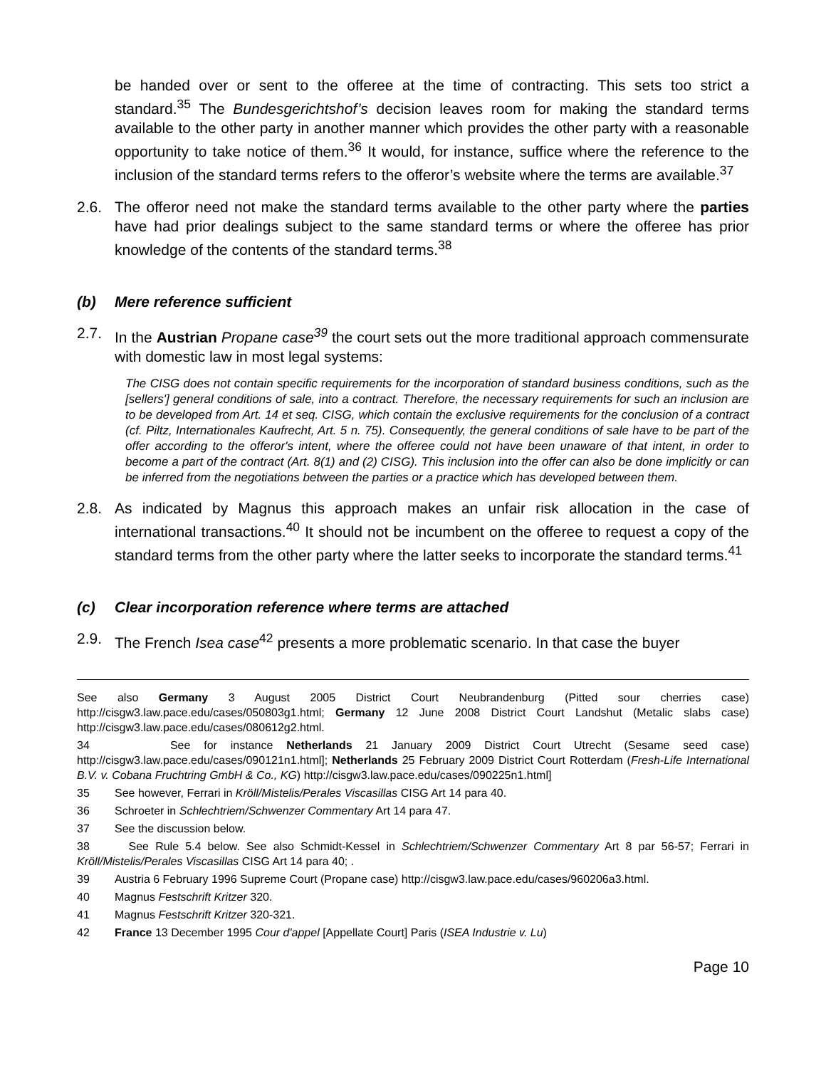be handed over or sent to the offeree at the time of contracting. This sets too strict a standard.<sup>35</sup> The Bundesgerichtshof’s decision leaves room for making the standard terms available to the other party in another manner which provides the other party with a reasonable opportunity to take notice of them.<sup>36</sup> It would, for instance, suffice where the reference to the inclusion of the standard terms refers to the offeror’s website where the terms are available.<sup>37</sup>
2.6. The offeror need not make the standard terms available to the other party where the parties have had prior dealings subject to the same standard terms or where the offeree has prior knowledge of the contents of the standard terms.<sup>38</sup>
(b) Mere reference sufficient
2.7. In the Austrian Propane case<sup>39</sup> the court sets out the more traditional approach commensurate with domestic law in most legal systems:
The CISG does not contain specific requirements for the incorporation of standard business conditions, such as the [sellers'] general conditions of sale, into a contract. Therefore, the necessary requirements for such an inclusion are to be developed from Art. 14 et seq. CISG, which contain the exclusive requirements for the conclusion of a contract (cf. Piltz, Internationales Kaufrecht, Art. 5 n. 75). Consequently, the general conditions of sale have to be part of the offer according to the offeror's intent, where the offeree could not have been unaware of that intent, in order to become a part of the contract (Art. 8(1) and (2) CISG). This inclusion into the offer can also be done implicitly or can be inferred from the negotiations between the parties or a practice which has developed between them.
2.8. As indicated by Magnus this approach makes an unfair risk allocation in the case of international transactions.<sup>40</sup> It should not be incumbent on the offeree to request a copy of the standard terms from the other party where the latter seeks to incorporate the standard terms.<sup>41</sup>
(c) Clear incorporation reference where terms are attached
2.9. The French Isea case<sup>42</sup> presents a more problematic scenario. In that case the buyer
See also Germany 3 August 2005 District Court Neubrandenburg (Pitted sour cherries case) http://cisgw3.law.pace.edu/cases/050803g1.html; Germany 12 June 2008 District Court Landshut (Metalic slabs case) http://cisgw3.law.pace.edu/cases/080612g2.html.
34 See for instance Netherlands 21 January 2009 District Court Utrecht (Sesame seed case) http://cisgw3.law.pace.edu/cases/090121n1.html]; Netherlands 25 February 2009 District Court Rotterdam (Fresh-Life International B.V. v. Cobana Fruchtring GmbH & Co., KG) http://cisgw3.law.pace.edu/cases/090225n1.html]
35
See however, Ferrari in Kröll/Mistelis/Perales Viscasillas CISG Art 14 para 40.
36
Schroeter in Schlechtriem/Schwenzer Commentary Art 14 para 47.
37
See the discussion below.
38 See Rule 5.4 below. See also Schmidt-Kessel in Schlechtriem/Schwenzer Commentary Art 8 par 56-57; Ferrari in Kröll/Mistelis/Perales Viscasillas CISG Art 14 para 40; .
39
Austria 6 February 1996 Supreme Court (Propane case) http://cisgw3.law.pace.edu/cases/960206a3.html.
40
Magnus Festschrift Kritzer 320.
41
Magnus Festschrift Kritzer 320-321.
42
France 13 December 1995 Cour d'appel [Appellate Court] Paris (ISEA Industrie v. Lu)
Page 10